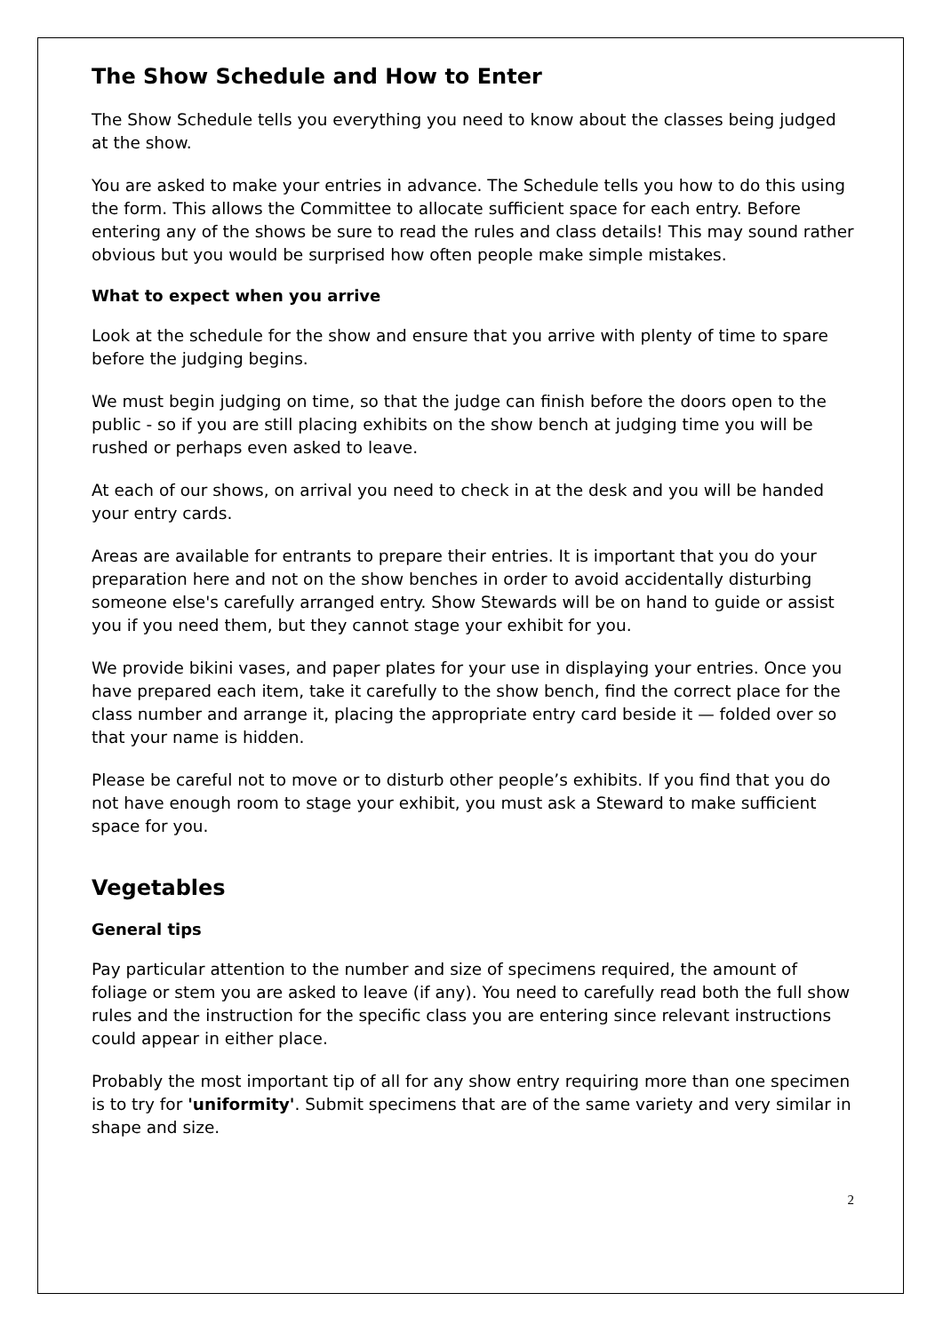The Show Schedule and How to Enter
The Show Schedule tells you everything you need to know about the classes being judged at the show.
You are asked to make your entries in advance. The Schedule tells you how to do this using the form. This allows the Committee to allocate sufficient space for each entry. Before entering any of the shows be sure to read the rules and class details! This may sound rather obvious but you would be surprised how often people make simple mistakes.
What to expect when you arrive
Look at the schedule for the show and ensure that you arrive with plenty of time to spare before the judging begins.
We must begin judging on time, so that the judge can finish before the doors open to the public - so if you are still placing exhibits on the show bench at judging time you will be rushed or perhaps even asked to leave.
At each of our shows, on arrival you need to check in at the desk and you will be handed your entry cards.
Areas are available for entrants to prepare their entries. It is important that you do your preparation here and not on the show benches in order to avoid accidentally disturbing someone else's carefully arranged entry. Show Stewards will be on hand to guide or assist you if you need them, but they cannot stage your exhibit for you.
We provide bikini vases, and paper plates for your use in displaying your entries. Once you have prepared each item, take it carefully to the show bench, find the correct place for the class number and arrange it, placing the appropriate entry card beside it — folded over so that your name is hidden.
Please be careful not to move or to disturb other people’s exhibits. If you find that you do not have enough room to stage your exhibit, you must ask a Steward to make sufficient space for you.
Vegetables
General tips
Pay particular attention to the number and size of specimens required, the amount of foliage or stem you are asked to leave (if any). You need to carefully read both the full show rules and the instruction for the specific class you are entering since relevant instructions could appear in either place.
Probably the most important tip of all for any show entry requiring more than one specimen is to try for 'uniformity'. Submit specimens that are of the same variety and very similar in shape and size.
2